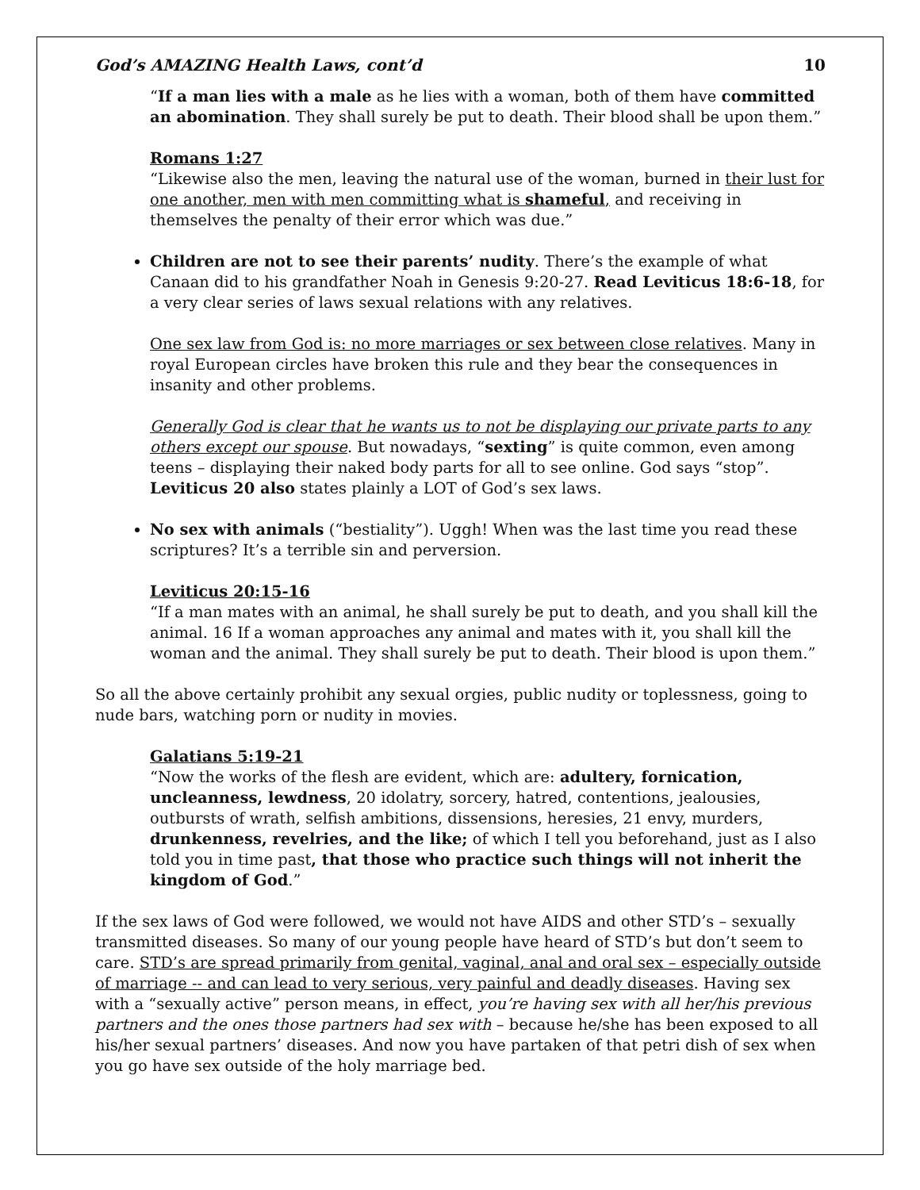God’s AMAZING Health Laws, cont’d 10
“If a man lies with a male as he lies with a woman, both of them have committed an abomination. They shall surely be put to death. Their blood shall be upon them.”
Romans 1:27
“Likewise also the men, leaving the natural use of the woman, burned in their lust for one another, men with men committing what is shameful, and receiving in themselves the penalty of their error which was due.”
Children are not to see their parents’ nudity. There’s the example of what Canaan did to his grandfather Noah in Genesis 9:20-27. Read Leviticus 18:6-18, for a very clear series of laws sexual relations with any relatives.
One sex law from God is: no more marriages or sex between close relatives. Many in royal European circles have broken this rule and they bear the consequences in insanity and other problems.
Generally God is clear that he wants us to not be displaying our private parts to any others except our spouse. But nowadays, “sexting” is quite common, even among teens – displaying their naked body parts for all to see online. God says “stop”. Leviticus 20 also states plainly a LOT of God’s sex laws.
No sex with animals (“bestiality”). Uggh! When was the last time you read these scriptures? It’s a terrible sin and perversion.
Leviticus 20:15-16
“If a man mates with an animal, he shall surely be put to death, and you shall kill the animal. 16 If a woman approaches any animal and mates with it, you shall kill the woman and the animal. They shall surely be put to death. Their blood is upon them.”
So all the above certainly prohibit any sexual orgies, public nudity or toplessness, going to nude bars, watching porn or nudity in movies.
Galatians 5:19-21
“Now the works of the flesh are evident, which are: adultery, fornication, uncleanness, lewdness, 20 idolatry, sorcery, hatred, contentions, jealousies, outbursts of wrath, selfish ambitions, dissensions, heresies, 21 envy, murders, drunkenness, revelries, and the like; of which I tell you beforehand, just as I also told you in time past, that those who practice such things will not inherit the kingdom of God.”
If the sex laws of God were followed, we would not have AIDS and other STD’s – sexually transmitted diseases. So many of our young people have heard of STD’s but don’t seem to care. STD’s are spread primarily from genital, vaginal, anal and oral sex – especially outside of marriage -- and can lead to very serious, very painful and deadly diseases. Having sex with a “sexually active” person means, in effect, you’re having sex with all her/his previous partners and the ones those partners had sex with – because he/she has been exposed to all his/her sexual partners’ diseases. And now you have partaken of that petri dish of sex when you go have sex outside of the holy marriage bed.